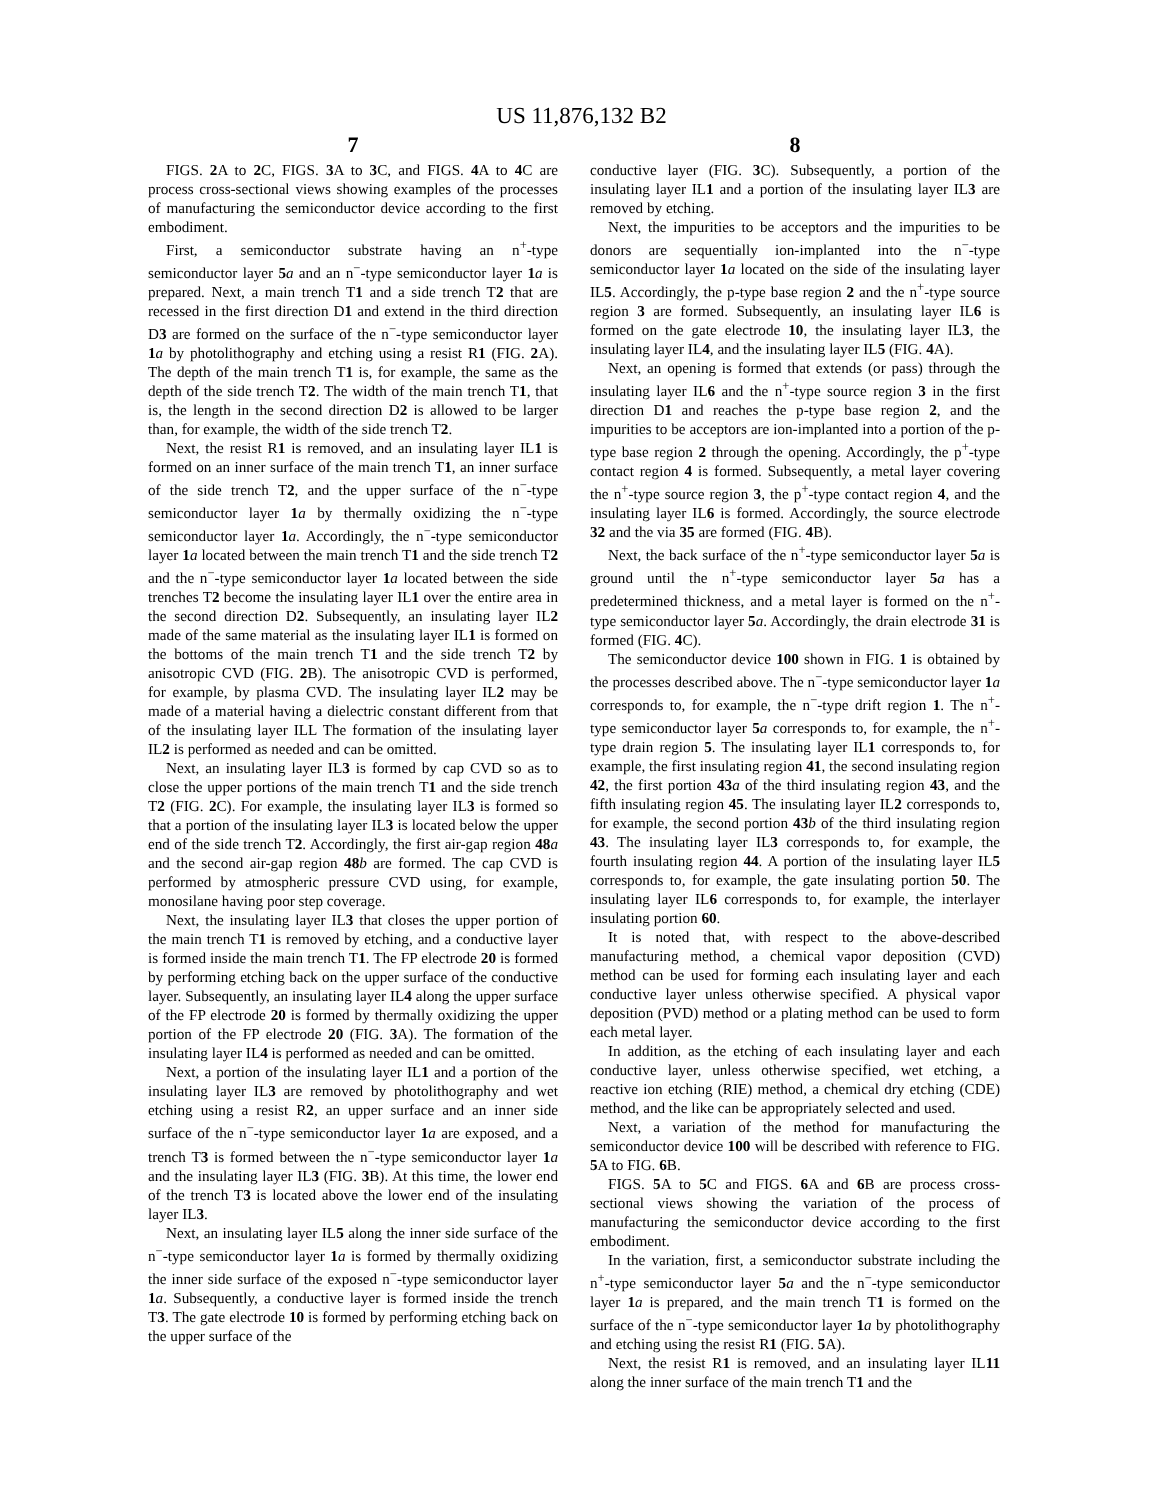US 11,876,132 B2
7
FIGS. 2 A to 2 C, FIGS. 3 A to 3 C, and FIGS. 4 A to 4 C are process cross-sectional views showing examples of the processes of manufacturing the semiconductor device according to the first embodiment.
First, a semiconductor substrate having an n<sup>+</sup>-type semiconductor layer 5 a and an n<sup>−</sup>-type semiconductor layer 1 a is prepared. Next, a main trench T1 and a side trench T2 that are recessed in the first direction D1 and extend in the third direction D3 are formed on the surface of the n<sup>−</sup>-type semiconductor layer 1 a by photolithography and etching using a resist R1 (FIG. 2 A). The depth of the main trench T1 is, for example, the same as the depth of the side trench T2. The width of the main trench T1, that is, the length in the second direction D2 is allowed to be larger than, for example, the width of the side trench T2.
Next, the resist R1 is removed, and an insulating layer IL1 is formed on an inner surface of the main trench T1, an inner surface of the side trench T2, and the upper surface of the n<sup>−</sup>-type semiconductor layer 1 a by thermally oxidizing the n<sup>−</sup>-type semiconductor layer 1 a. Accordingly, the n<sup>−</sup>-type semiconductor layer 1 a located between the main trench T1 and the side trench T2 and the n<sup>−</sup>-type semiconductor layer 1 a located between the side trenches T2 become the insulating layer IL1 over the entire area in the second direction D2. Subsequently, an insulating layer IL2 made of the same material as the insulating layer IL1 is formed on the bottoms of the main trench T1 and the side trench T2 by anisotropic CVD (FIG. 2 B). The anisotropic CVD is performed, for example, by plasma CVD. The insulating layer IL2 may be made of a material having a dielectric constant different from that of the insulating layer ILL The formation of the insulating layer IL2 is performed as needed and can be omitted.
Next, an insulating layer IL3 is formed by cap CVD so as to close the upper portions of the main trench T1 and the side trench T2 (FIG. 2 C). For example, the insulating layer IL3 is formed so that a portion of the insulating layer IL3 is located below the upper end of the side trench T2. Accordingly, the first air-gap region 48 a and the second air-gap region 48 b are formed. The cap CVD is performed by atmospheric pressure CVD using, for example, monosilane having poor step coverage.
Next, the insulating layer IL3 that closes the upper portion of the main trench T1 is removed by etching, and a conductive layer is formed inside the main trench T1. The FP electrode 20 is formed by performing etching back on the upper surface of the conductive layer. Subsequently, an insulating layer IL4 along the upper surface of the FP electrode 20 is formed by thermally oxidizing the upper portion of the FP electrode 20 (FIG. 3 A). The formation of the insulating layer IL4 is performed as needed and can be omitted.
Next, a portion of the insulating layer IL1 and a portion of the insulating layer IL3 are removed by photolithography and wet etching using a resist R2, an upper surface and an inner side surface of the n<sup>−</sup>-type semiconductor layer 1 a are exposed, and a trench T3 is formed between the n<sup>−</sup>-type semiconductor layer 1 a and the insulating layer IL3 (FIG. 3 B). At this time, the lower end of the trench T3 is located above the lower end of the insulating layer IL3.
Next, an insulating layer IL5 along the inner side surface of the n<sup>−</sup>-type semiconductor layer 1 a is formed by thermally oxidizing the inner side surface of the exposed n<sup>−</sup>-type semiconductor layer 1 a. Subsequently, a conductive layer is formed inside the trench T3. The gate electrode 10 is formed by performing etching back on the upper surface of the
8
conductive layer (FIG. 3 C). Subsequently, a portion of the insulating layer IL1 and a portion of the insulating layer IL3 are removed by etching.
Next, the impurities to be acceptors and the impurities to be donors are sequentially ion-implanted into the n<sup>−</sup>-type semiconductor layer 1 a located on the side of the insulating layer IL5. Accordingly, the p-type base region 2 and the n<sup>+</sup>-type source region 3 are formed. Subsequently, an insulating layer IL6 is formed on the gate electrode 10, the insulating layer IL3, the insulating layer IL4, and the insulating layer IL5 (FIG. 4 A).
Next, an opening is formed that extends (or pass) through the insulating layer IL6 and the n<sup>+</sup>-type source region 3 in the first direction D1 and reaches the p-type base region 2, and the impurities to be acceptors are ion-implanted into a portion of the p-type base region 2 through the opening. Accordingly, the p<sup>+</sup>-type contact region 4 is formed. Subsequently, a metal layer covering the n<sup>+</sup>-type source region 3, the p<sup>+</sup>-type contact region 4, and the insulating layer IL6 is formed. Accordingly, the source electrode 32 and the via 35 are formed (FIG. 4 B).
Next, the back surface of the n<sup>+</sup>-type semiconductor layer 5 a is ground until the n<sup>+</sup>-type semiconductor layer 5 a has a predetermined thickness, and a metal layer is formed on the n<sup>+</sup>-type semiconductor layer 5 a. Accordingly, the drain electrode 31 is formed (FIG. 4 C).
The semiconductor device 100 shown in FIG. 1 is obtained by the processes described above. The n<sup>−</sup>-type semiconductor layer 1 a corresponds to, for example, the n<sup>−</sup>-type drift region 1. The n<sup>+</sup>-type semiconductor layer 5 a corresponds to, for example, the n<sup>+</sup>-type drain region 5. The insulating layer IL1 corresponds to, for example, the first insulating region 41, the second insulating region 42, the first portion 43 a of the third insulating region 43, and the fifth insulating region 45. The insulating layer IL2 corresponds to, for example, the second portion 43 b of the third insulating region 43. The insulating layer IL3 corresponds to, for example, the fourth insulating region 44. A portion of the insulating layer IL5 corresponds to, for example, the gate insulating portion 50. The insulating layer IL6 corresponds to, for example, the interlayer insulating portion 60.
It is noted that, with respect to the above-described manufacturing method, a chemical vapor deposition (CVD) method can be used for forming each insulating layer and each conductive layer unless otherwise specified. A physical vapor deposition (PVD) method or a plating method can be used to form each metal layer.
In addition, as the etching of each insulating layer and each conductive layer, unless otherwise specified, wet etching, a reactive ion etching (RIE) method, a chemical dry etching (CDE) method, and the like can be appropriately selected and used.
Next, a variation of the method for manufacturing the semiconductor device 100 will be described with reference to FIG. 5 A to FIG. 6 B.
FIGS. 5 A to 5 C and FIGS. 6 A and 6 B are process cross-sectional views showing the variation of the process of manufacturing the semiconductor device according to the first embodiment.
In the variation, first, a semiconductor substrate including the n<sup>+</sup>-type semiconductor layer 5 a and the n<sup>−</sup>-type semiconductor layer 1 a is prepared, and the main trench T1 is formed on the surface of the n<sup>−</sup>-type semiconductor layer 1 a by photolithography and etching using the resist R1 (FIG. 5 A).
Next, the resist R1 is removed, and an insulating layer IL11 along the inner surface of the main trench T1 and the